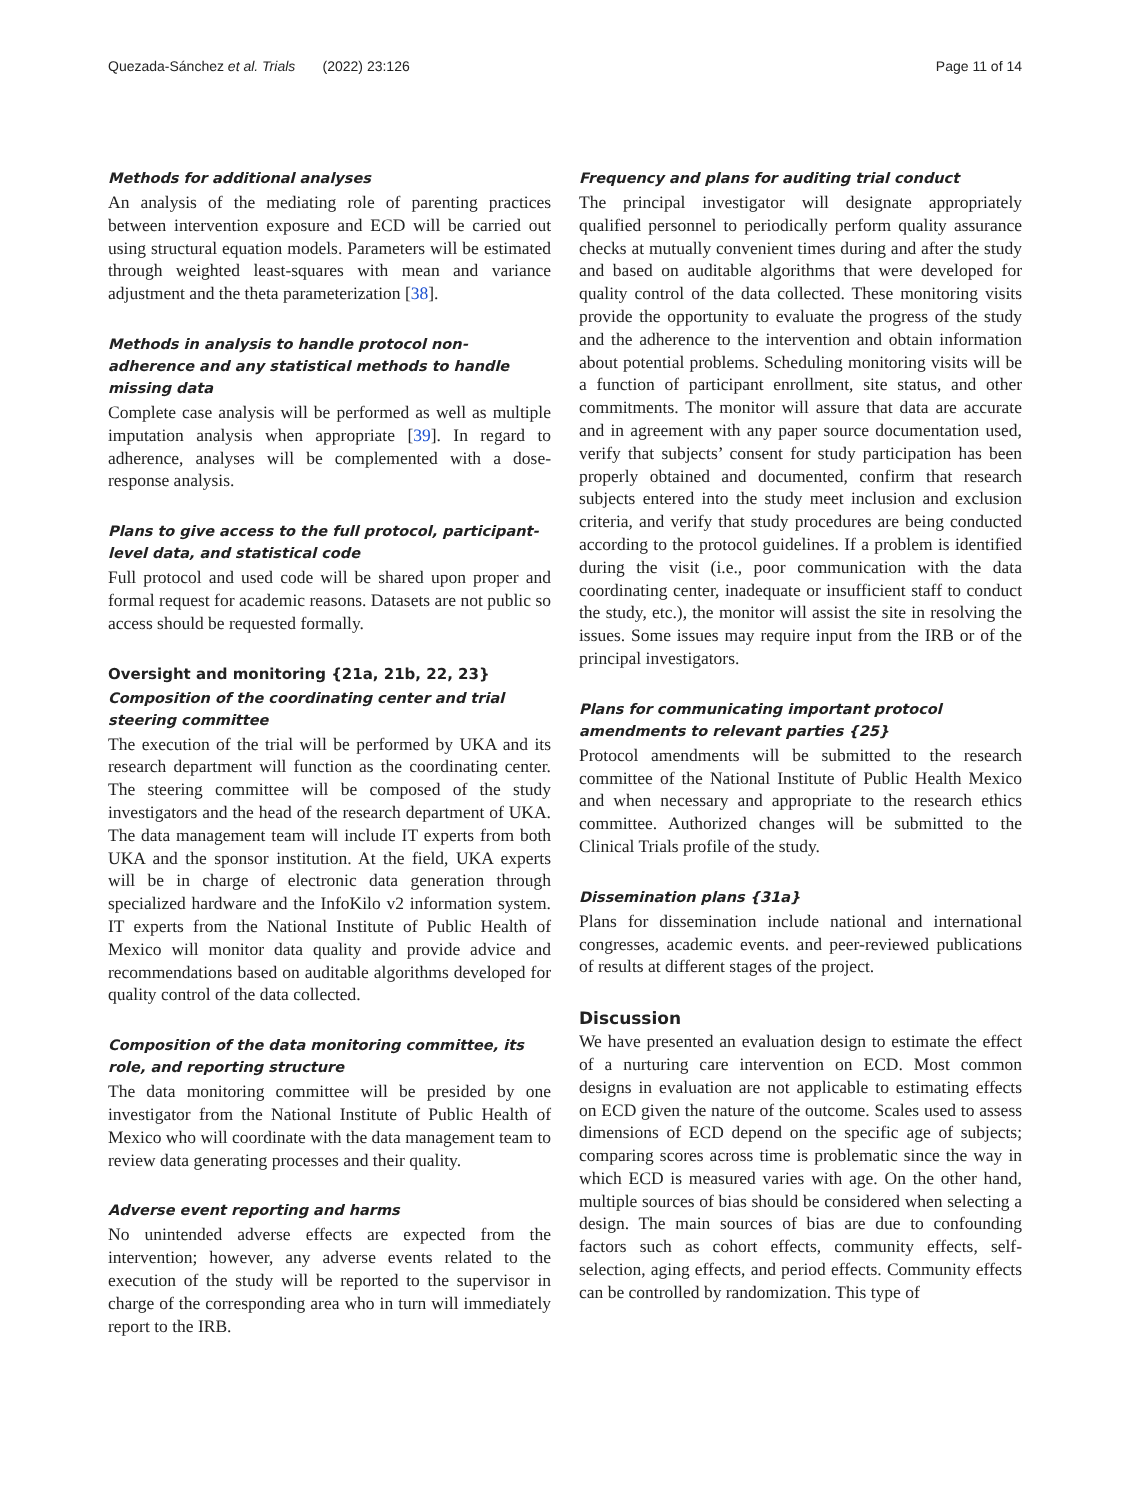Quezada-Sánchez et al. Trials (2022) 23:126 Page 11 of 14
Methods for additional analyses
An analysis of the mediating role of parenting practices between intervention exposure and ECD will be carried out using structural equation models. Parameters will be estimated through weighted least-squares with mean and variance adjustment and the theta parameterization [38].
Methods in analysis to handle protocol non-adherence and any statistical methods to handle missing data
Complete case analysis will be performed as well as multiple imputation analysis when appropriate [39]. In regard to adherence, analyses will be complemented with a dose-response analysis.
Plans to give access to the full protocol, participant-level data, and statistical code
Full protocol and used code will be shared upon proper and formal request for academic reasons. Datasets are not public so access should be requested formally.
Oversight and monitoring {21a, 21b, 22, 23}
Composition of the coordinating center and trial steering committee
The execution of the trial will be performed by UKA and its research department will function as the coordinating center. The steering committee will be composed of the study investigators and the head of the research department of UKA. The data management team will include IT experts from both UKA and the sponsor institution. At the field, UKA experts will be in charge of electronic data generation through specialized hardware and the InfoKilo v2 information system. IT experts from the National Institute of Public Health of Mexico will monitor data quality and provide advice and recommendations based on auditable algorithms developed for quality control of the data collected.
Composition of the data monitoring committee, its role, and reporting structure
The data monitoring committee will be presided by one investigator from the National Institute of Public Health of Mexico who will coordinate with the data management team to review data generating processes and their quality.
Adverse event reporting and harms
No unintended adverse effects are expected from the intervention; however, any adverse events related to the execution of the study will be reported to the supervisor in charge of the corresponding area who in turn will immediately report to the IRB.
Frequency and plans for auditing trial conduct
The principal investigator will designate appropriately qualified personnel to periodically perform quality assurance checks at mutually convenient times during and after the study and based on auditable algorithms that were developed for quality control of the data collected. These monitoring visits provide the opportunity to evaluate the progress of the study and the adherence to the intervention and obtain information about potential problems. Scheduling monitoring visits will be a function of participant enrollment, site status, and other commitments. The monitor will assure that data are accurate and in agreement with any paper source documentation used, verify that subjects’ consent for study participation has been properly obtained and documented, confirm that research subjects entered into the study meet inclusion and exclusion criteria, and verify that study procedures are being conducted according to the protocol guidelines. If a problem is identified during the visit (i.e., poor communication with the data coordinating center, inadequate or insufficient staff to conduct the study, etc.), the monitor will assist the site in resolving the issues. Some issues may require input from the IRB or of the principal investigators.
Plans for communicating important protocol amendments to relevant parties {25}
Protocol amendments will be submitted to the research committee of the National Institute of Public Health Mexico and when necessary and appropriate to the research ethics committee. Authorized changes will be submitted to the Clinical Trials profile of the study.
Dissemination plans {31a}
Plans for dissemination include national and international congresses, academic events. and peer-reviewed publications of results at different stages of the project.
Discussion
We have presented an evaluation design to estimate the effect of a nurturing care intervention on ECD. Most common designs in evaluation are not applicable to estimating effects on ECD given the nature of the outcome. Scales used to assess dimensions of ECD depend on the specific age of subjects; comparing scores across time is problematic since the way in which ECD is measured varies with age. On the other hand, multiple sources of bias should be considered when selecting a design. The main sources of bias are due to confounding factors such as cohort effects, community effects, self-selection, aging effects, and period effects. Community effects can be controlled by randomization. This type of